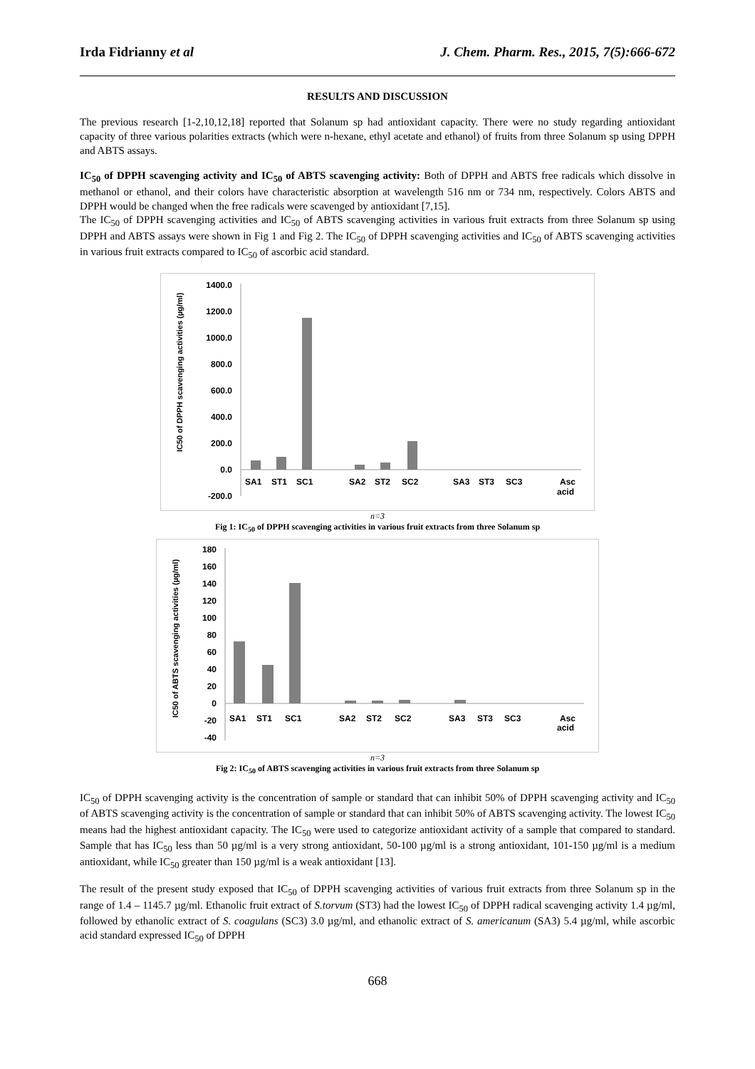Irda Fidrianny et al J. Chem. Pharm. Res., 2015, 7(5):666-672
RESULTS AND DISCUSSION
The previous research [1-2,10,12,18] reported that Solanum sp had antioxidant capacity. There were no study regarding antioxidant capacity of three various polarities extracts (which were n-hexane, ethyl acetate and ethanol) of fruits from three Solanum sp using DPPH and ABTS assays.
IC<sub>50</sub> of DPPH scavenging activity and IC<sub>50</sub> of ABTS scavenging activity: Both of DPPH and ABTS free radicals which dissolve in methanol or ethanol, and their colors have characteristic absorption at wavelength 516 nm or 734 nm, respectively. Colors ABTS and DPPH would be changed when the free radicals were scavenged by antioxidant [7,15].
The IC<sub>50</sub> of DPPH scavenging activities and IC<sub>50</sub> of ABTS scavenging activities in various fruit extracts from three Solanum sp using DPPH and ABTS assays were shown in Fig 1 and Fig 2. The IC<sub>50</sub> of DPPH scavenging activities and IC<sub>50</sub> of ABTS scavenging activities in various fruit extracts compared to IC<sub>50</sub> of ascorbic acid standard.
IC50 of DPPH scavenging activities (µg/ml)
1400.0
1200.0
1000.0
800.0
600.0
400.0
200.0
0.0
-200.0
SA1
ST1
SC1
SA2
ST2
SC2
SA3
ST3
SC3
Asc
acid
n=3
Fig 1: IC<sub>50</sub> of DPPH scavenging activities in various fruit extracts from three Solanum sp
IC50 of ABTS scavenging activities (µg/ml)
180
160
140
120
100
80
60
40
20
0
-20
-40
SA1
ST1
SC1
SA2
ST2
SC2
SA3
ST3
SC3
Asc
acid
n=3
Fig 2: IC<sub>50</sub> of ABTS scavenging activities in various fruit extracts from three Solanum sp
IC<sub>50</sub> of DPPH scavenging activity is the concentration of sample or standard that can inhibit 50% of DPPH scavenging activity and IC<sub>50</sub> of ABTS scavenging activity is the concentration of sample or standard that can inhibit 50% of ABTS scavenging activity. The lowest IC<sub>50</sub> means had the highest antioxidant capacity. The IC<sub>50</sub> were used to categorize antioxidant activity of a sample that compared to standard. Sample that has IC<sub>50</sub> less than 50 µg/ml is a very strong antioxidant, 50-100 µg/ml is a strong antioxidant, 101-150 µg/ml is a medium antioxidant, while IC<sub>50</sub> greater than 150 µg/ml is a weak antioxidant [13].
The result of the present study exposed that IC<sub>50</sub> of DPPH scavenging activities of various fruit extracts from three Solanum sp in the range of 1.4 – 1145.7 µg/ml. Ethanolic fruit extract of S.torvum (ST3) had the lowest IC<sub>50</sub> of DPPH radical scavenging activity 1.4 µg/ml, followed by ethanolic extract of S. coagulans (SC3) 3.0 µg/ml, and ethanolic extract of S. americanum (SA3) 5.4 µg/ml, while ascorbic acid standard expressed IC<sub>50</sub> of DPPH
668